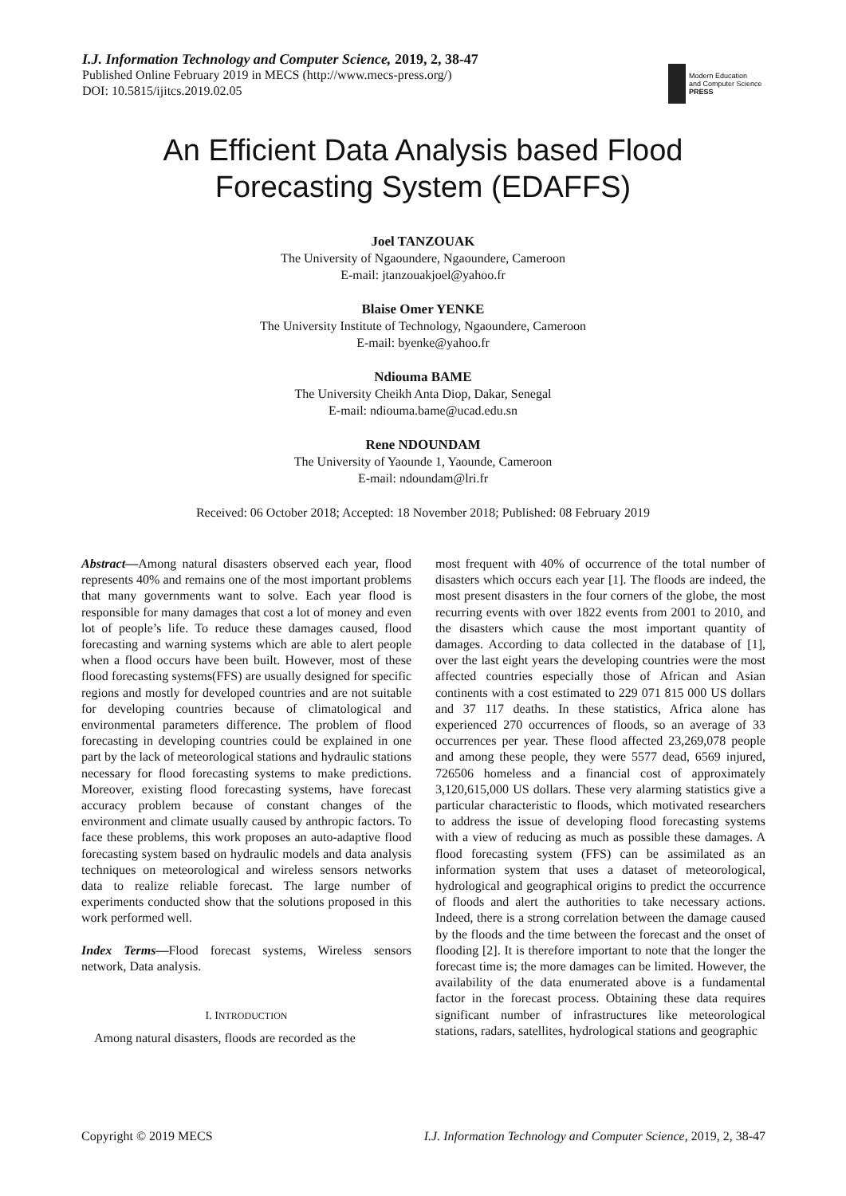I.J. Information Technology and Computer Science, 2019, 2, 38-47
Published Online February 2019 in MECS (http://www.mecs-press.org/)
DOI: 10.5815/ijitcs.2019.02.05
Modern Education
and Computer Science
PRESS
An Efficient Data Analysis based Flood
Forecasting System (EDAFFS)
Joel TANZOUAK
The University of Ngaoundere, Ngaoundere, Cameroon
E-mail: jtanzouakjoel@yahoo.fr
Blaise Omer YENKE
The University Institute of Technology, Ngaoundere, Cameroon
E-mail: byenke@yahoo.fr
Ndiouma BAME
The University Cheikh Anta Diop, Dakar, Senegal
E-mail: ndiouma.bame@ucad.edu.sn
Rene NDOUNDAM
The University of Yaounde 1, Yaounde, Cameroon
E-mail: ndoundam@lri.fr
Received: 06 October 2018; Accepted: 18 November 2018; Published: 08 February 2019
Abstract—Among natural disasters observed each year, flood represents 40% and remains one of the most important problems that many governments want to solve. Each year flood is responsible for many damages that cost a lot of money and even lot of people’s life. To reduce these damages caused, flood forecasting and warning systems which are able to alert people when a flood occurs have been built. However, most of these flood forecasting systems(FFS) are usually designed for specific regions and mostly for developed countries and are not suitable for developing countries because of climatological and environmental parameters difference. The problem of flood forecasting in developing countries could be explained in one part by the lack of meteorological stations and hydraulic stations necessary for flood forecasting systems to make predictions. Moreover, existing flood forecasting systems, have forecast accuracy problem because of constant changes of the environment and climate usually caused by anthropic factors. To face these problems, this work proposes an auto-adaptive flood forecasting system based on hydraulic models and data analysis techniques on meteorological and wireless sensors networks data to realize reliable forecast. The large number of experiments conducted show that the solutions proposed in this work performed well.
Index Terms—Flood forecast systems, Wireless sensors network, Data analysis.
I. INTRODUCTION
Among natural disasters, floods are recorded as the
most frequent with 40% of occurrence of the total number of disasters which occurs each year [1]. The floods are indeed, the most present disasters in the four corners of the globe, the most recurring events with over 1822 events from 2001 to 2010, and the disasters which cause the most important quantity of damages. According to data collected in the database of [1], over the last eight years the developing countries were the most affected countries especially those of African and Asian continents with a cost estimated to 229 071 815 000 US dollars and 37 117 deaths. In these statistics, Africa alone has experienced 270 occurrences of floods, so an average of 33 occurrences per year. These flood affected 23,269,078 people and among these people, they were 5577 dead, 6569 injured, 726506 homeless and a financial cost of approximately 3,120,615,000 US dollars. These very alarming statistics give a particular characteristic to floods, which motivated researchers to address the issue of developing flood forecasting systems with a view of reducing as much as possible these damages. A flood forecasting system (FFS) can be assimilated as an information system that uses a dataset of meteorological, hydrological and geographical origins to predict the occurrence of floods and alert the authorities to take necessary actions. Indeed, there is a strong correlation between the damage caused by the floods and the time between the forecast and the onset of flooding [2]. It is therefore important to note that the longer the forecast time is; the more damages can be limited. However, the availability of the data enumerated above is a fundamental factor in the forecast process. Obtaining these data requires significant number of infrastructures like meteorological stations, radars, satellites, hydrological stations and geographic
Copyright © 2019 MECS I.J. Information Technology and Computer Science, 2019, 2, 38-47